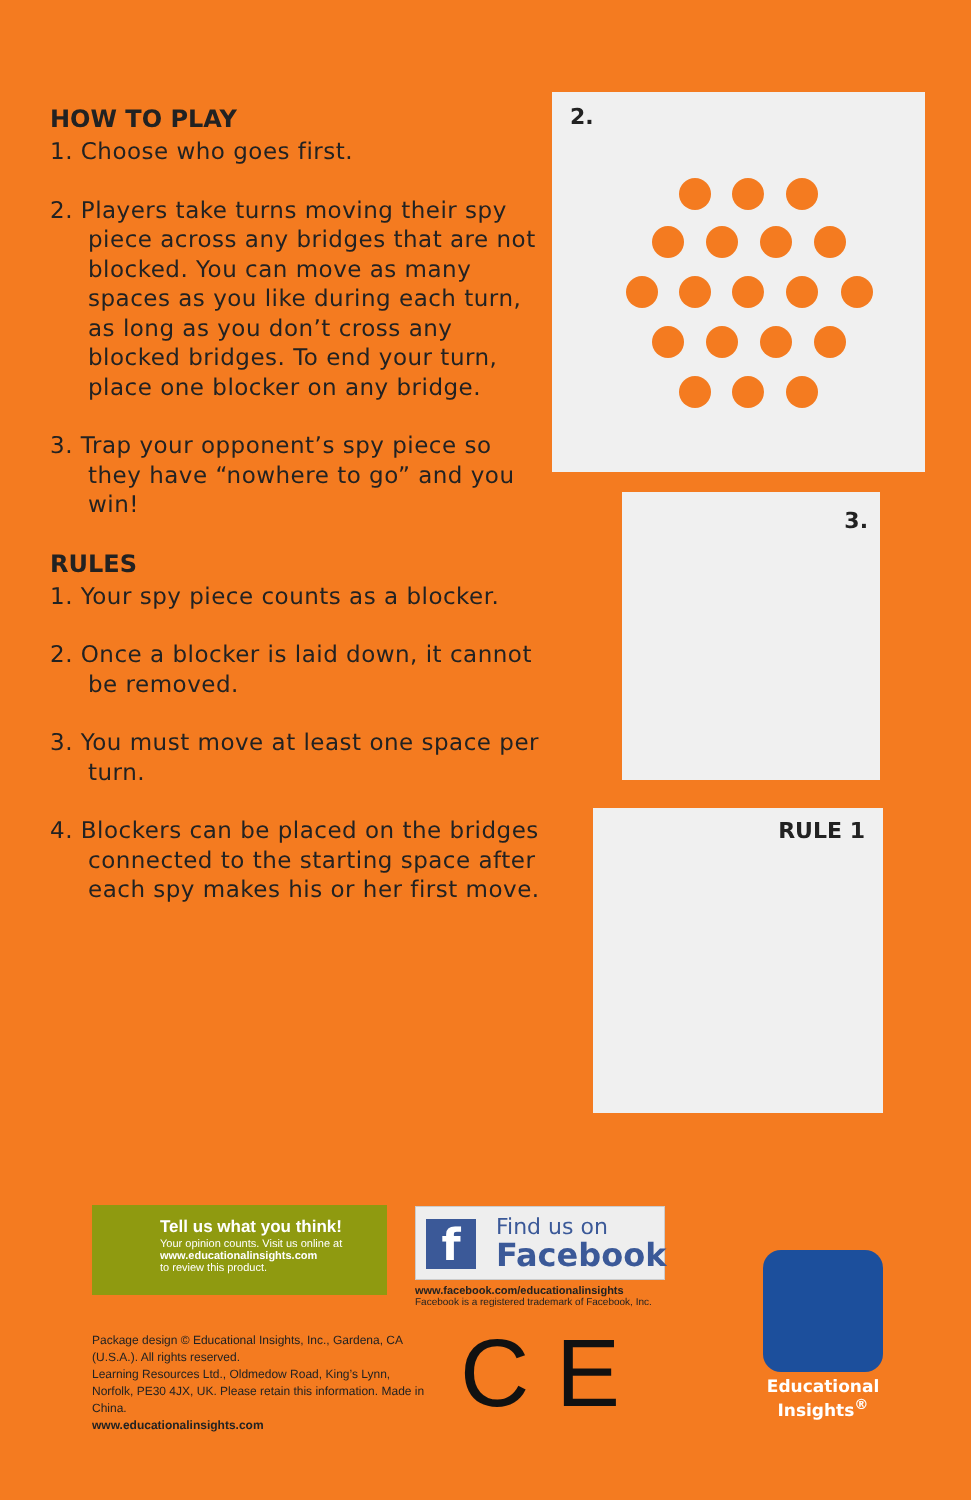HOW TO PLAY
1. Choose who goes first.
2. Players take turns moving their spy piece across any bridges that are not blocked. You can move as many spaces as you like during each turn, as long as you don’t cross any blocked bridges. To end your turn, place one blocker on any bridge.
3. Trap your opponent’s spy piece so they have “nowhere to go” and you win!
RULES
1. Your spy piece counts as a blocker.
2. Once a blocker is laid down, it cannot be removed.
3. You must move at least one space per turn.
4. Blockers can be placed on the bridges connected to the starting space after each spy makes his or her first move.
2.
3.
RULE 1
Tell us what you think!
Your opinion counts. Visit us online at
www.educationalinsights.com
to review this product.
f
Find us on
Facebook
www.facebook.com/educationalinsights
Facebook is a registered trademark of Facebook, Inc.
Package design © Educational Insights, Inc., Gardena, CA (U.S.A.). All rights reserved.
Learning Resources Ltd., Oldmedow Road, King’s Lynn, Norfolk, PE30 4JX, UK. Please retain this information. Made in China.
www.educationalinsights.com
C E
Educational
Insights<sup>®</sup>